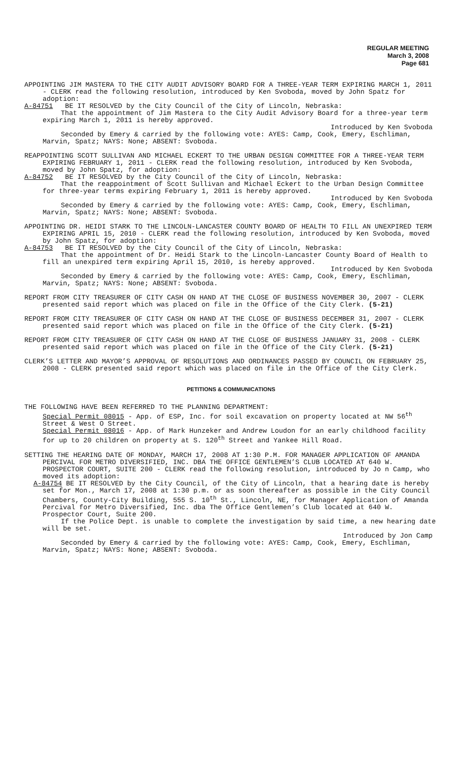REGULAR MEETING
March 3, 2008
Page 681
APPOINTING JIM MASTERA TO THE CITY AUDIT ADVISORY BOARD FOR A THREE-YEAR TERM EXPIRING MARCH 1, 2011 - CLERK read the following resolution, introduced by Ken Svoboda, moved by John Spatz for adoption:
A-84751 BE IT RESOLVED by the City Council of the City of Lincoln, Nebraska:
That the appointment of Jim Mastera to the City Audit Advisory Board for a three-year term expiring March 1, 2011 is hereby approved.
Introduced by Ken Svoboda
Seconded by Emery & carried by the following vote: AYES: Camp, Cook, Emery, Eschliman, Marvin, Spatz; NAYS: None; ABSENT: Svoboda.
REAPPOINTING SCOTT SULLIVAN AND MICHAEL ECKERT TO THE URBAN DESIGN COMMITTEE FOR A THREE-YEAR TERM EXPIRING FEBRUARY 1, 2011 - CLERK read the following resolution, introduced by Ken Svoboda, moved by John Spatz, for adoption:
A-84752 BE IT RESOLVED by the City Council of the City of Lincoln, Nebraska:
That the reappointment of Scott Sullivan and Michael Eckert to the Urban Design Committee for three-year terms expiring February 1, 2011 is hereby approved.
Introduced by Ken Svoboda
Seconded by Emery & carried by the following vote: AYES: Camp, Cook, Emery, Eschliman, Marvin, Spatz; NAYS: None; ABSENT: Svoboda.
APPOINTING DR. HEIDI STARK TO THE LINCOLN-LANCASTER COUNTY BOARD OF HEALTH TO FILL AN UNEXPIRED TERM EXPIRING APRIL 15, 2010 - CLERK read the following resolution, introduced by Ken Svoboda, moved by John Spatz, for adoption:
A-84753 BE IT RESOLVED by the City Council of the City of Lincoln, Nebraska:
That the appointment of Dr. Heidi Stark to the Lincoln-Lancaster County Board of Health to fill an unexpired term expiring April 15, 2010, is hereby approved.
Introduced by Ken Svoboda
Seconded by Emery & carried by the following vote: AYES: Camp, Cook, Emery, Eschliman, Marvin, Spatz; NAYS: None; ABSENT: Svoboda.
REPORT FROM CITY TREASURER OF CITY CASH ON HAND AT THE CLOSE OF BUSINESS NOVEMBER 30, 2007 - CLERK presented said report which was placed on file in the Office of the City Clerk. (5-21)
REPORT FROM CITY TREASURER OF CITY CASH ON HAND AT THE CLOSE OF BUSINESS DECEMBER 31, 2007 - CLERK presented said report which was placed on file in the Office of the City Clerk. (5-21)
REPORT FROM CITY TREASURER OF CITY CASH ON HAND AT THE CLOSE OF BUSINESS JANUARY 31, 2008 - CLERK presented said report which was placed on file in the Office of the City Clerk. (5-21)
CLERK’S LETTER AND MAYOR’S APPROVAL OF RESOLUTIONS AND ORDINANCES PASSED BY COUNCIL ON FEBRUARY 25, 2008 - CLERK presented said report which was placed on file in the Office of the City Clerk.
PETITIONS & COMMUNICATIONS
THE FOLLOWING HAVE BEEN REFERRED TO THE PLANNING DEPARTMENT:
Special Permit 08015 - App. of ESP, Inc. for soil excavation on property located at NW 56<sup>th</sup> Street & West O Street.
Special Permit 08016 - App. of Mark Hunzeker and Andrew Loudon for an early childhood facility for up to 20 children on property at S. 120<sup>th</sup> Street and Yankee Hill Road.
SETTING THE HEARING DATE OF MONDAY, MARCH 17, 2008 AT 1:30 P.M. FOR MANAGER APPLICATION OF AMANDA PERCIVAL FOR METRO DIVERSIFIED, INC. DBA THE OFFICE GENTLEMEN’S CLUB LOCATED AT 640 W. PROSPECTOR COURT, SUITE 200 - CLERK read the following resolution, introduced by Jo n Camp, who moved its adoption:
A-84754 BE IT RESOLVED by the City Council, of the City of Lincoln, that a hearing date is hereby set for Mon., March 17, 2008 at 1:30 p.m. or as soon thereafter as possible in the City Council Chambers, County-City Building, 555 S. 10<sup>th</sup> St., Lincoln, NE, for Manager Application of Amanda Percival for Metro Diversified, Inc. dba The Office Gentlemen’s Club located at 640 W. Prospector Court, Suite 200.
If the Police Dept. is unable to complete the investigation by said time, a new hearing date will be set.
Introduced by Jon Camp
Seconded by Emery & carried by the following vote: AYES: Camp, Cook, Emery, Eschliman, Marvin, Spatz; NAYS: None; ABSENT: Svoboda.